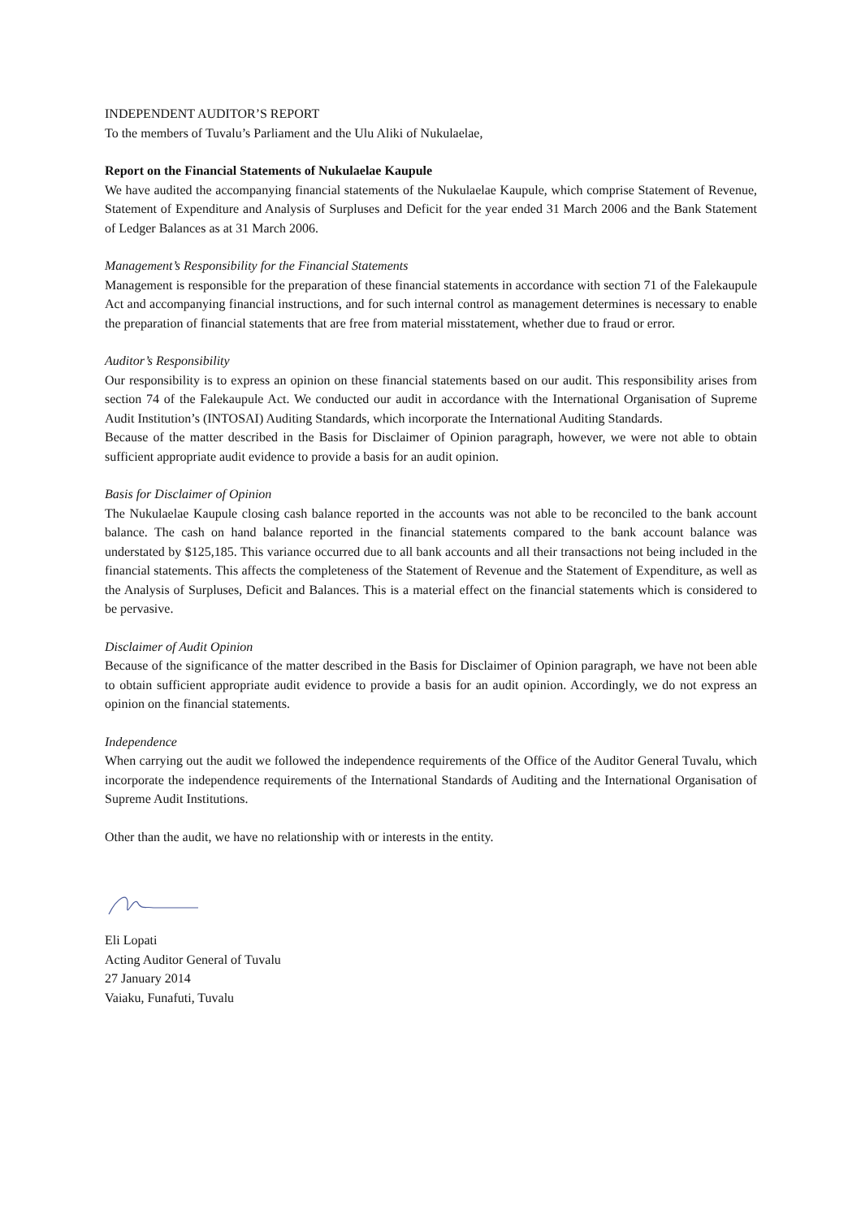INDEPENDENT AUDITOR’S REPORT
To the members of Tuvalu’s Parliament and the Ulu Aliki of Nukulaelae,
Report on the Financial Statements of Nukulaelae Kaupule
We have audited the accompanying financial statements of the Nukulaelae Kaupule, which comprise Statement of Revenue, Statement of Expenditure and Analysis of Surpluses and Deficit for the year ended 31 March 2006 and the Bank Statement of Ledger Balances as at 31 March 2006.
Management’s Responsibility for the Financial Statements
Management is responsible for the preparation of these financial statements in accordance with section 71 of the Falekaupule Act and accompanying financial instructions, and for such internal control as management determines is necessary to enable the preparation of financial statements that are free from material misstatement, whether due to fraud or error.
Auditor’s Responsibility
Our responsibility is to express an opinion on these financial statements based on our audit. This responsibility arises from section 74 of the Falekaupule Act. We conducted our audit in accordance with the International Organisation of Supreme Audit Institution’s (INTOSAI) Auditing Standards, which incorporate the International Auditing Standards.
Because of the matter described in the Basis for Disclaimer of Opinion paragraph, however, we were not able to obtain sufficient appropriate audit evidence to provide a basis for an audit opinion.
Basis for Disclaimer of Opinion
The Nukulaelae Kaupule closing cash balance reported in the accounts was not able to be reconciled to the bank account balance. The cash on hand balance reported in the financial statements compared to the bank account balance was understated by $125,185. This variance occurred due to all bank accounts and all their transactions not being included in the financial statements. This affects the completeness of the Statement of Revenue and the Statement of Expenditure, as well as the Analysis of Surpluses, Deficit and Balances. This is a material effect on the financial statements which is considered to be pervasive.
Disclaimer of Audit Opinion
Because of the significance of the matter described in the Basis for Disclaimer of Opinion paragraph, we have not been able to obtain sufficient appropriate audit evidence to provide a basis for an audit opinion. Accordingly, we do not express an opinion on the financial statements.
Independence
When carrying out the audit we followed the independence requirements of the Office of the Auditor General Tuvalu, which incorporate the independence requirements of the International Standards of Auditing and the International Organisation of Supreme Audit Institutions.
Other than the audit, we have no relationship with or interests in the entity.
Eli Lopati
Acting Auditor General of Tuvalu
27 January 2014
Vaiaku, Funafuti, Tuvalu